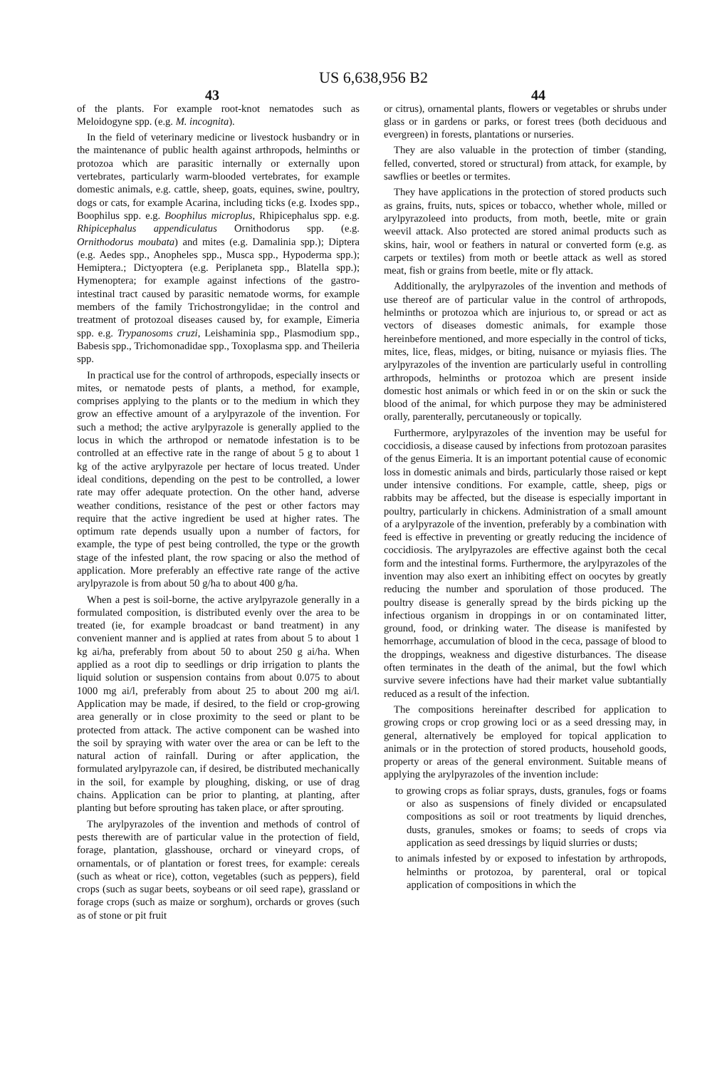US 6,638,956 B2
43 44
of the plants. For example root-knot nematodes such as Meloidogyne spp. (e.g. M. incognita).
In the field of veterinary medicine or livestock husbandry or in the maintenance of public health against arthropods, helminths or protozoa which are parasitic internally or externally upon vertebrates, particularly warm-blooded vertebrates, for example domestic animals, e.g. cattle, sheep, goats, equines, swine, poultry, dogs or cats, for example Acarina, including ticks (e.g. Ixodes spp., Boophilus spp. e.g. Boophilus microplus, Rhipicephalus spp. e.g. Rhipicephalus appendiculatus Ornithodorus spp. (e.g. Ornithodorus moubata) and mites (e.g. Damalinia spp.); Diptera (e.g. Aedes spp., Anopheles spp., Musca spp., Hypoderma spp.); Hemiptera.; Dictyoptera (e.g. Periplaneta spp., Blatella spp.); Hymenoptera; for example against infections of the gastro-intestinal tract caused by parasitic nematode worms, for example members of the family Trichostrongylidae; in the control and treatment of protozoal diseases caused by, for example, Eimeria spp. e.g. Trypanosoms cruzi, Leishaminia spp., Plasmodium spp., Babesis spp., Trichomonadidae spp., Toxoplasma spp. and Theileria spp.
In practical use for the control of arthropods, especially insects or mites, or nematode pests of plants, a method, for example, comprises applying to the plants or to the medium in which they grow an effective amount of a arylpyrazole of the invention. For such a method; the active arylpyrazole is generally applied to the locus in which the arthropod or nematode infestation is to be controlled at an effective rate in the range of about 5 g to about 1 kg of the active arylpyrazole per hectare of locus treated. Under ideal conditions, depending on the pest to be controlled, a lower rate may offer adequate protection. On the other hand, adverse weather conditions, resistance of the pest or other factors may require that the active ingredient be used at higher rates. The optimum rate depends usually upon a number of factors, for example, the type of pest being controlled, the type or the growth stage of the infested plant, the row spacing or also the method of application. More preferably an effective rate range of the active arylpyrazole is from about 50 g/ha to about 400 g/ha.
When a pest is soil-borne, the active arylpyrazole generally in a formulated composition, is distributed evenly over the area to be treated (ie, for example broadcast or band treatment) in any convenient manner and is applied at rates from about 5 to about 1 kg ai/ha, preferably from about 50 to about 250 g ai/ha. When applied as a root dip to seedlings or drip irrigation to plants the liquid solution or suspension contains from about 0.075 to about 1000 mg ai/l, preferably from about 25 to about 200 mg ai/l. Application may be made, if desired, to the field or crop-growing area generally or in close proximity to the seed or plant to be protected from attack. The active component can be washed into the soil by spraying with water over the area or can be left to the natural action of rainfall. During or after application, the formulated arylpyrazole can, if desired, be distributed mechanically in the soil, for example by ploughing, disking, or use of drag chains. Application can be prior to planting, at planting, after planting but before sprouting has taken place, or after sprouting.
The arylpyrazoles of the invention and methods of control of pests therewith are of particular value in the protection of field, forage, plantation, glasshouse, orchard or vineyard crops, of ornamentals, or of plantation or forest trees, for example: cereals (such as wheat or rice), cotton, vegetables (such as peppers), field crops (such as sugar beets, soybeans or oil seed rape), grassland or forage crops (such as maize or sorghum), orchards or groves (such as of stone or pit fruit
or citrus), ornamental plants, flowers or vegetables or shrubs under glass or in gardens or parks, or forest trees (both deciduous and evergreen) in forests, plantations or nurseries.
They are also valuable in the protection of timber (standing, felled, converted, stored or structural) from attack, for example, by sawflies or beetles or termites.
They have applications in the protection of stored products such as grains, fruits, nuts, spices or tobacco, whether whole, milled or arylpyrazoleed into products, from moth, beetle, mite or grain weevil attack. Also protected are stored animal products such as skins, hair, wool or feathers in natural or converted form (e.g. as carpets or textiles) from moth or beetle attack as well as stored meat, fish or grains from beetle, mite or fly attack.
Additionally, the arylpyrazoles of the invention and methods of use thereof are of particular value in the control of arthropods, helminths or protozoa which are injurious to, or spread or act as vectors of diseases domestic animals, for example those hereinbefore mentioned, and more especially in the control of ticks, mites, lice, fleas, midges, or biting, nuisance or myiasis flies. The arylpyrazoles of the invention are particularly useful in controlling arthropods, helminths or protozoa which are present inside domestic host animals or which feed in or on the skin or suck the blood of the animal, for which purpose they may be administered orally, parenterally, percutaneously or topically.
Furthermore, arylpyrazoles of the invention may be useful for coccidiosis, a disease caused by infections from protozoan parasites of the genus Eimeria. It is an important potential cause of economic loss in domestic animals and birds, particularly those raised or kept under intensive conditions. For example, cattle, sheep, pigs or rabbits may be affected, but the disease is especially important in poultry, particularly in chickens. Administration of a small amount of a arylpyrazole of the invention, preferably by a combination with feed is effective in preventing or greatly reducing the incidence of coccidiosis. The arylpyrazoles are effective against both the cecal form and the intestinal forms. Furthermore, the arylpyrazoles of the invention may also exert an inhibiting effect on oocytes by greatly reducing the number and sporulation of those produced. The poultry disease is generally spread by the birds picking up the infectious organism in droppings in or on contaminated litter, ground, food, or drinking water. The disease is manifested by hemorrhage, accumulation of blood in the ceca, passage of blood to the droppings, weakness and digestive disturbances. The disease often terminates in the death of the animal, but the fowl which survive severe infections have had their market value subtantially reduced as a result of the infection.
The compositions hereinafter described for application to growing crops or crop growing loci or as a seed dressing may, in general, alternatively be employed for topical application to animals or in the protection of stored products, household goods, property or areas of the general environment. Suitable means of applying the arylpyrazoles of the invention include:
to growing crops as foliar sprays, dusts, granules, fogs or foams or also as suspensions of finely divided or encapsulated compositions as soil or root treatments by liquid drenches, dusts, granules, smokes or foams; to seeds of crops via application as seed dressings by liquid slurries or dusts;
to animals infested by or exposed to infestation by arthropods, helminths or protozoa, by parenteral, oral or topical application of compositions in which the